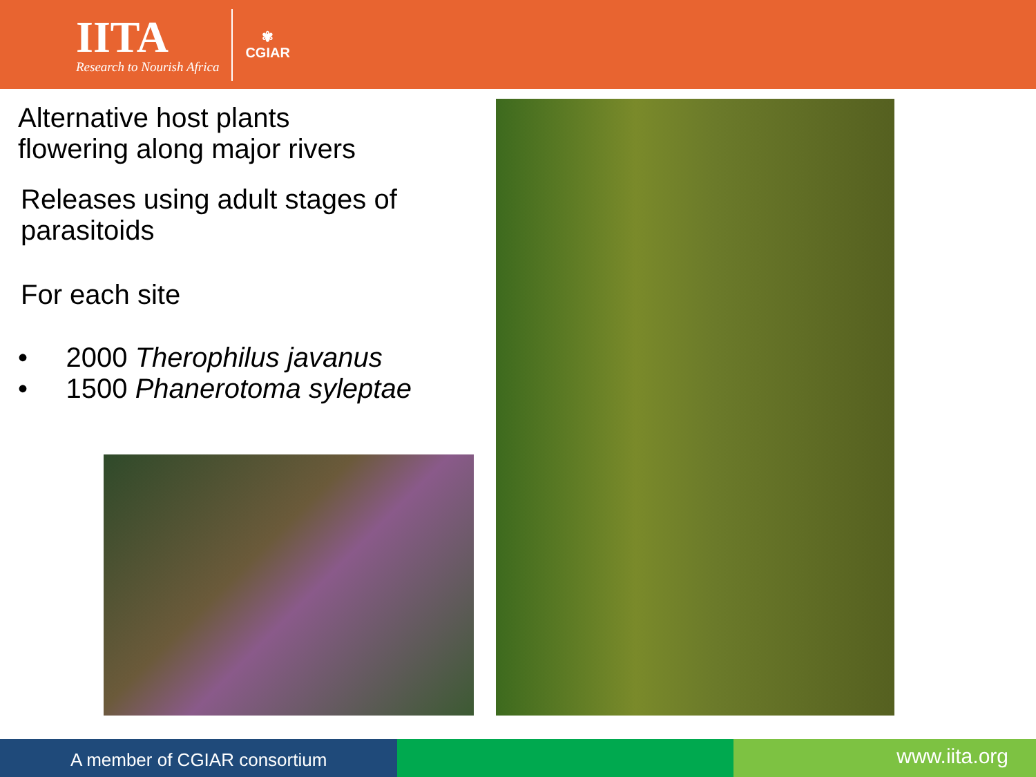IITA
Research to Nourish Africa
✾
CGIAR
Alternative host plants
flowering along major rivers
Releases using adult stages of
parasitoids
For each site
• 2000 Therophilus javanus
• 1500 Phanerotoma syleptae
A member of CGIAR consortium
www.iita.org